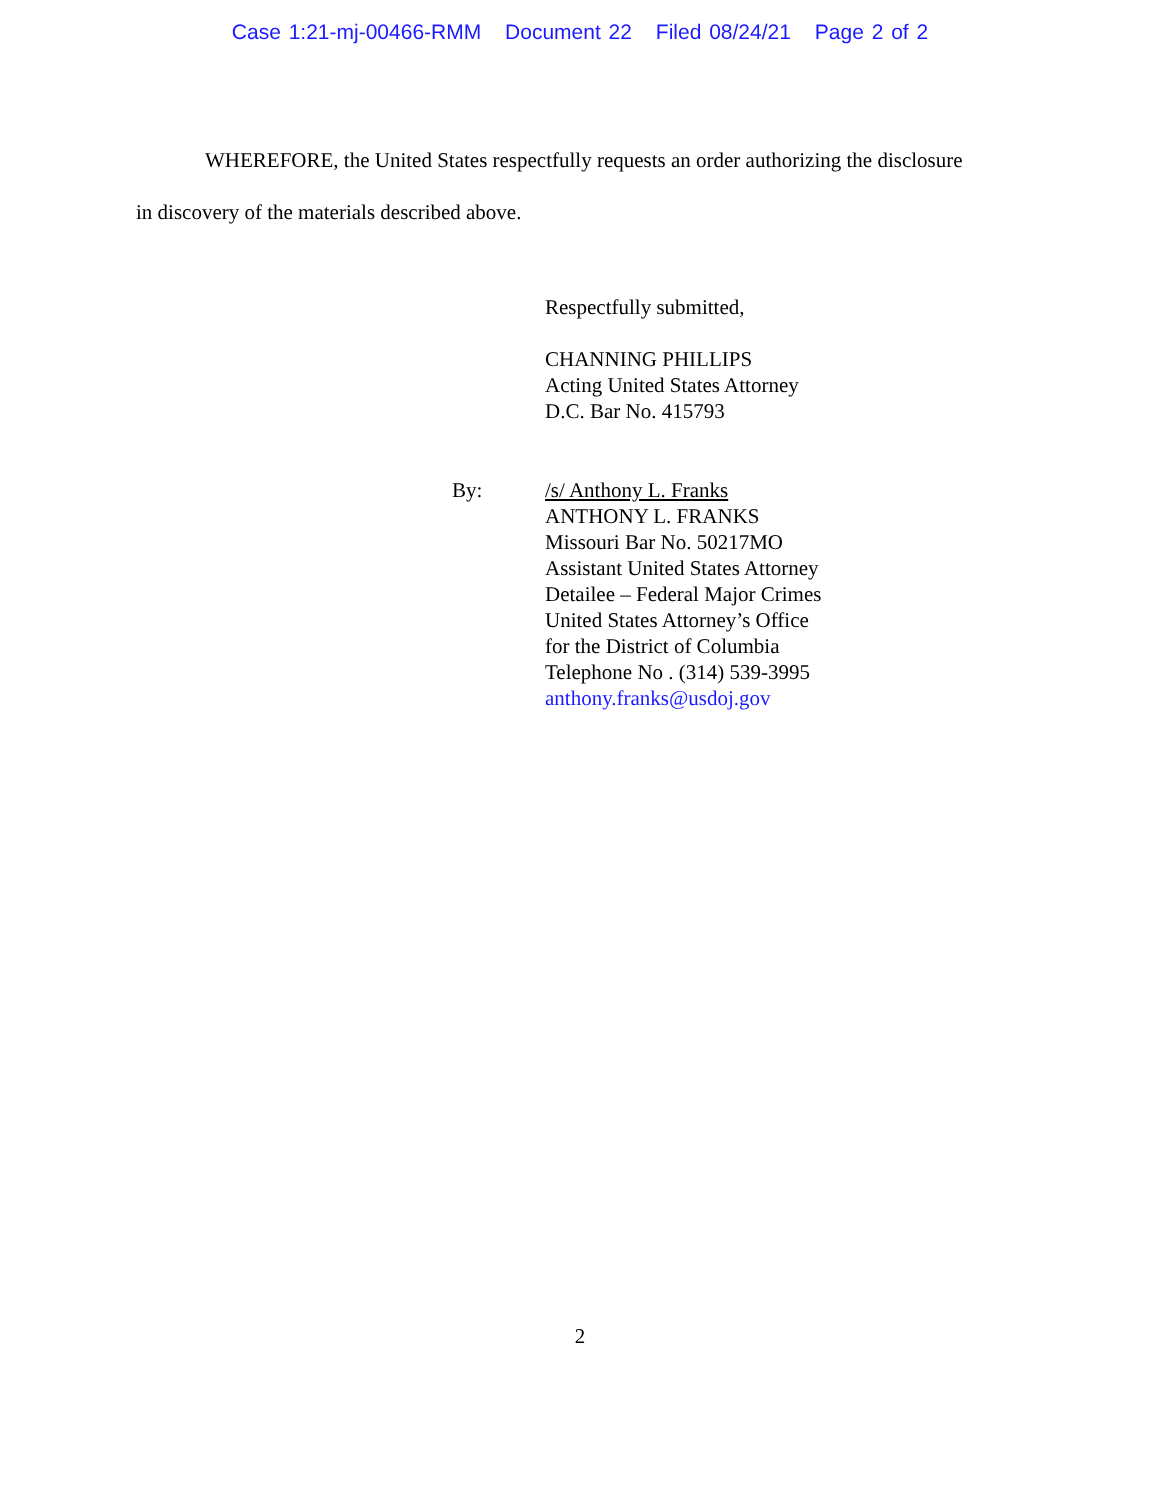Case 1:21-mj-00466-RMM Document 22 Filed 08/24/21 Page 2 of 2
WHEREFORE, the United States respectfully requests an order authorizing the disclosure
in discovery of the materials described above.
Respectfully submitted,
CHANNING PHILLIPS
Acting United States Attorney
D.C. Bar No. 415793
By:
/s/ Anthony L. Franks
ANTHONY L. FRANKS
Missouri Bar No. 50217MO
Assistant United States Attorney
Detailee – Federal Major Crimes
United States Attorney’s Office
for the District of Columbia
Telephone No . (314) 539-3995
anthony.franks@usdoj.gov
2